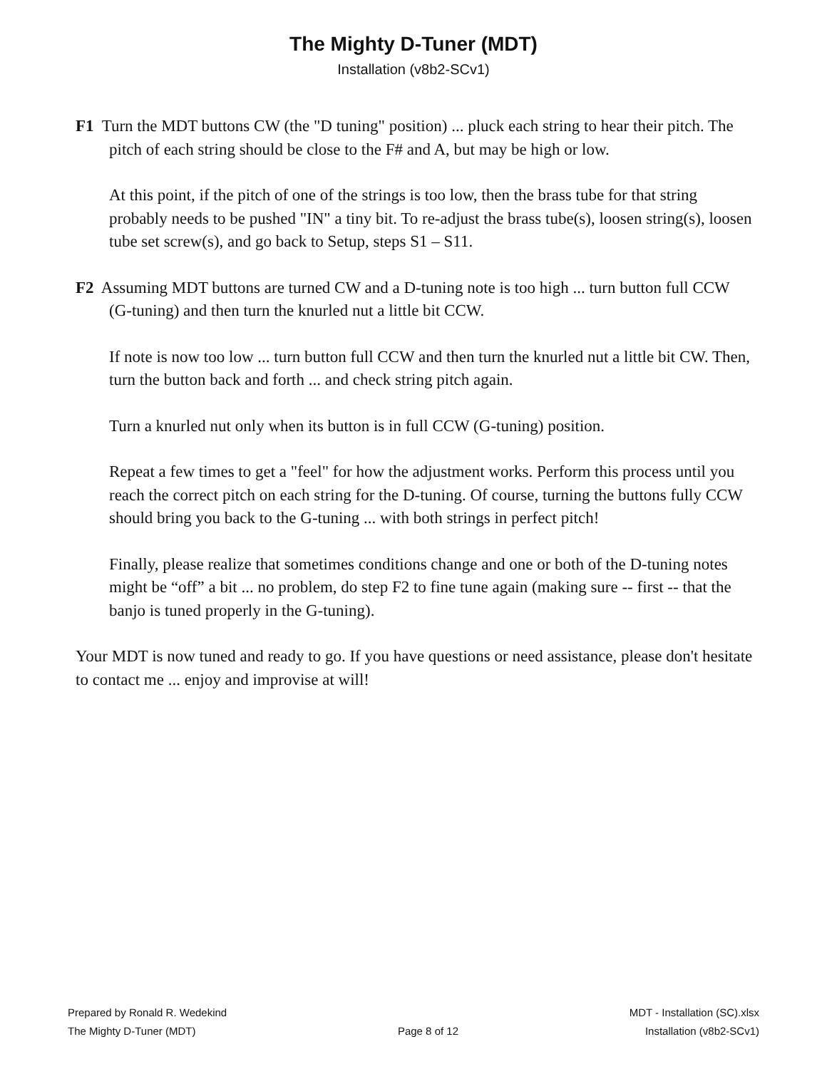The Mighty D-Tuner (MDT)
Installation (v8b2-SCv1)
F1 Turn the MDT buttons CW (the "D tuning" position) ... pluck each string to hear their pitch. The pitch of each string should be close to the F# and A, but may be high or low.
At this point, if the pitch of one of the strings is too low, then the brass tube for that string probably needs to be pushed "IN" a tiny bit. To re-adjust the brass tube(s), loosen string(s), loosen tube set screw(s), and go back to Setup, steps S1 – S11.
F2 Assuming MDT buttons are turned CW and a D-tuning note is too high ... turn button full CCW (G-tuning) and then turn the knurled nut a little bit CCW.
If note is now too low ... turn button full CCW and then turn the knurled nut a little bit CW. Then, turn the button back and forth ... and check string pitch again.
Turn a knurled nut only when its button is in full CCW (G-tuning) position.
Repeat a few times to get a "feel" for how the adjustment works. Perform this process until you reach the correct pitch on each string for the D-tuning. Of course, turning the buttons fully CCW should bring you back to the G-tuning ... with both strings in perfect pitch!
Finally, please realize that sometimes conditions change and one or both of the D-tuning notes might be “off” a bit ... no problem, do step F2 to fine tune again (making sure -- first -- that the banjo is tuned properly in the G-tuning).
Your MDT is now tuned and ready to go. If you have questions or need assistance, please don't hesitate to contact me ... enjoy and improvise at will!
Prepared by Ronald R. Wedekind
The Mighty D-Tuner (MDT)
Page 8 of 12 MDT - Installation (SC).xlsx
Installation (v8b2-SCv1)